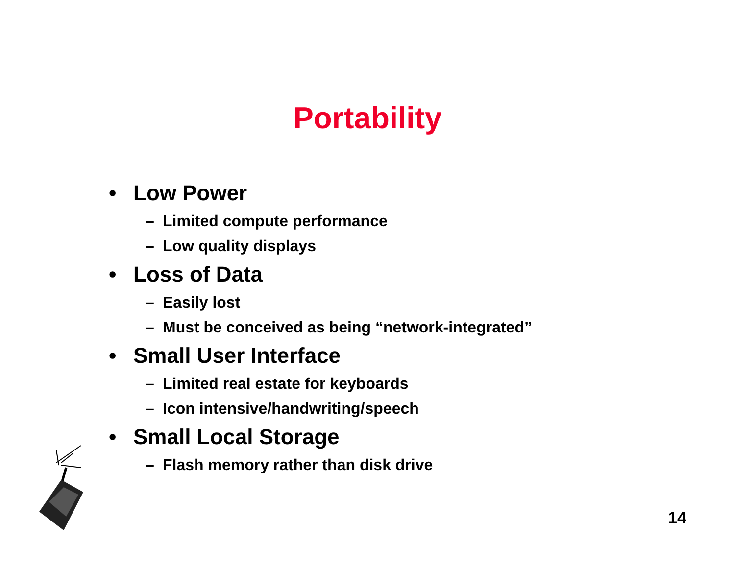Portability
• Low Power
– Limited compute performance
– Low quality displays
• Loss of Data
– Easily lost
– Must be conceived as being “network-integrated”
• Small User Interface
– Limited real estate for keyboards
– Icon intensive/handwriting/speech
• Small Local Storage
– Flash memory rather than disk drive
14